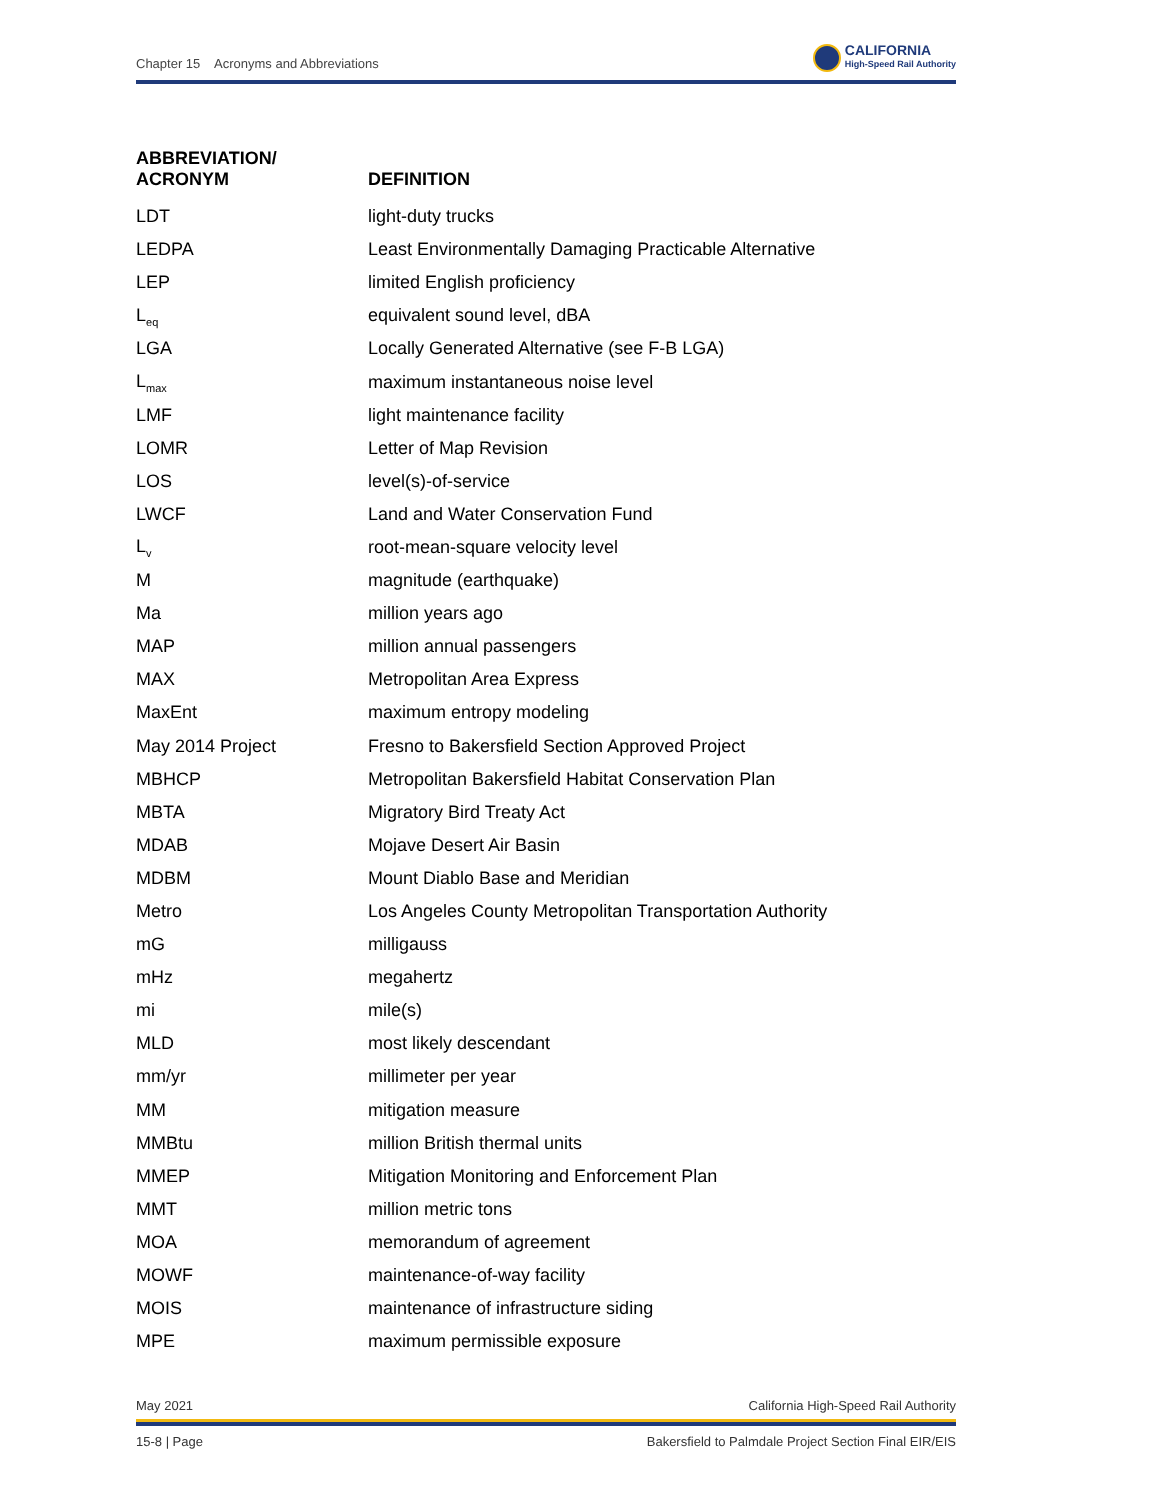Chapter 15 Acronyms and Abbreviations
CALIFORNIA
High-Speed Rail Authority
| ABBREVIATION/ ACRONYM | DEFINITION |
| --- | --- |
| LDT | light-duty trucks |
| LEDPA | Least Environmentally Damaging Practicable Alternative |
| LEP | limited English proficiency |
| L<sub>eq</sub> | equivalent sound level, dBA |
| LGA | Locally Generated Alternative (see F-B LGA) |
| L<sub>max</sub> | maximum instantaneous noise level |
| LMF | light maintenance facility |
| LOMR | Letter of Map Revision |
| LOS | level(s)-of-service |
| LWCF | Land and Water Conservation Fund |
| L<sub>v</sub> | root-mean-square velocity level |
| M | magnitude (earthquake) |
| Ma | million years ago |
| MAP | million annual passengers |
| MAX | Metropolitan Area Express |
| MaxEnt | maximum entropy modeling |
| May 2014 Project | Fresno to Bakersfield Section Approved Project |
| MBHCP | Metropolitan Bakersfield Habitat Conservation Plan |
| MBTA | Migratory Bird Treaty Act |
| MDAB | Mojave Desert Air Basin |
| MDBM | Mount Diablo Base and Meridian |
| Metro | Los Angeles County Metropolitan Transportation Authority |
| mG | milligauss |
| mHz | megahertz |
| mi | mile(s) |
| MLD | most likely descendant |
| mm/yr | millimeter per year |
| MM | mitigation measure |
| MMBtu | million British thermal units |
| MMEP | Mitigation Monitoring and Enforcement Plan |
| MMT | million metric tons |
| MOA | memorandum of agreement |
| MOWF | maintenance-of-way facility |
| MOIS | maintenance of infrastructure siding |
| MPE | maximum permissible exposure |
May 2021 California High-Speed Rail Authority
15-8 | Page Bakersfield to Palmdale Project Section Final EIR/EIS